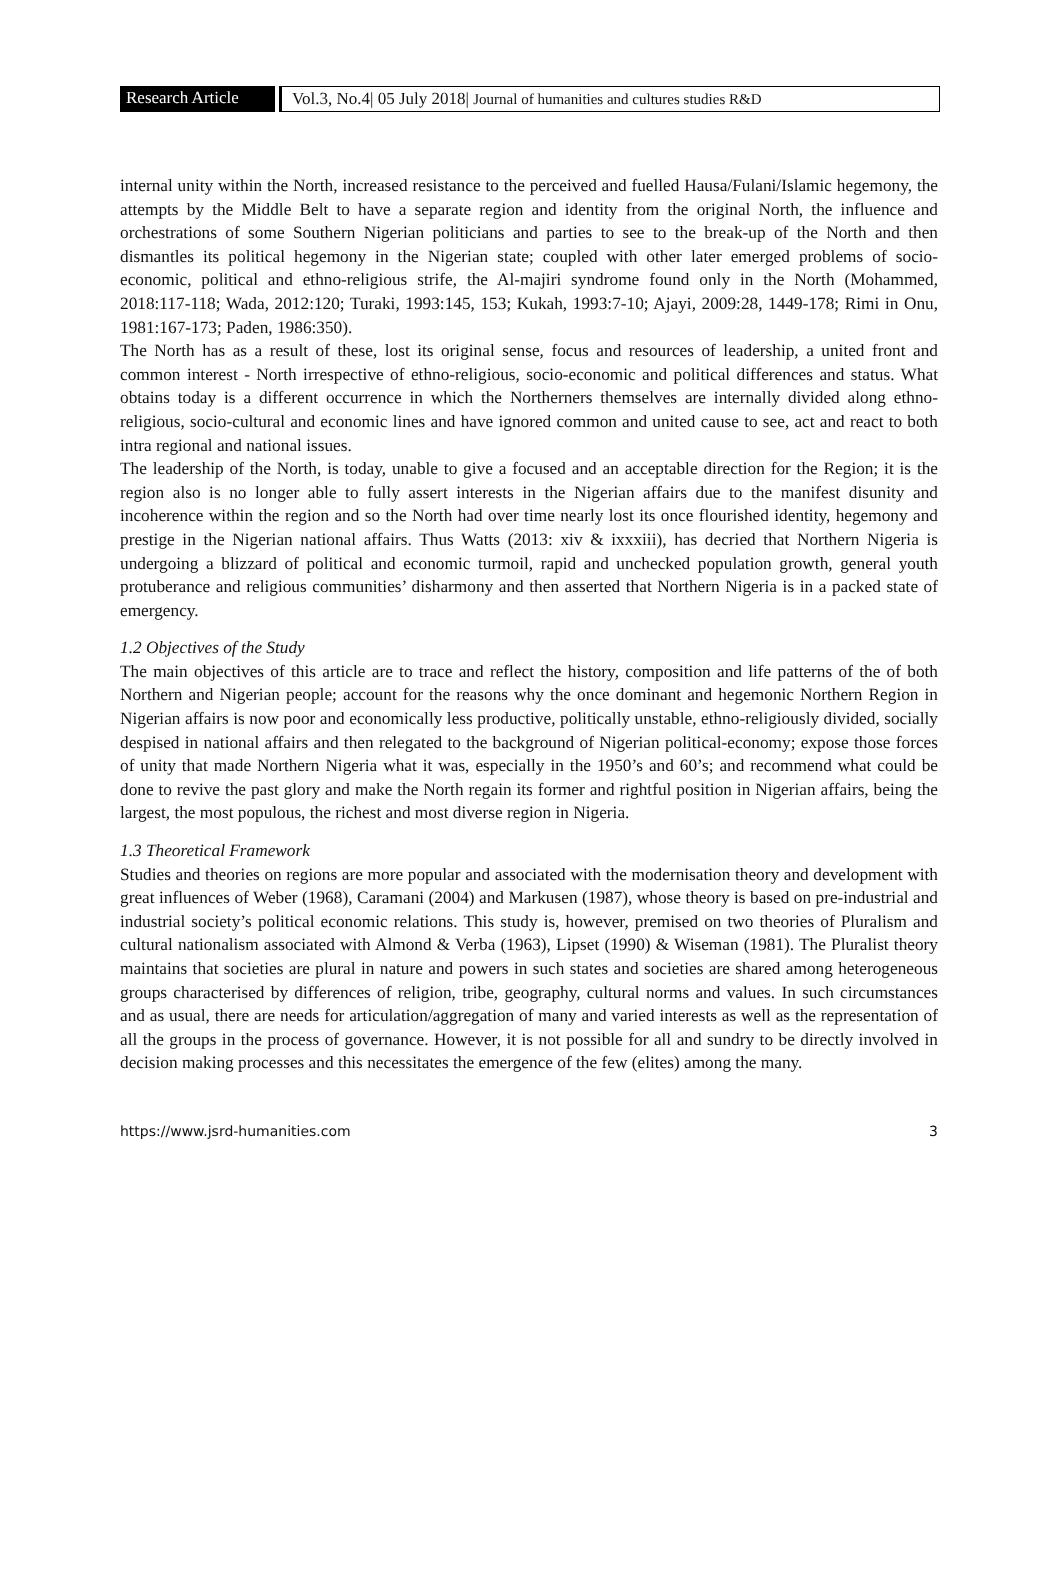Research Article
Vol.3, No.4| 05 July 2018| Journal of humanities and cultures studies R&D
internal unity within the North, increased resistance to the perceived and fuelled Hausa/Fulani/Islamic hegemony, the attempts by the Middle Belt to have a separate region and identity from the original North, the influence and orchestrations of some Southern Nigerian politicians and parties to see to the break-up of the North and then dismantles its political hegemony in the Nigerian state; coupled with other later emerged problems of socio-economic, political and ethno-religious strife, the Al-majiri syndrome found only in the North (Mohammed, 2018:117-118; Wada, 2012:120; Turaki, 1993:145, 153; Kukah, 1993:7-10; Ajayi, 2009:28, 1449-178; Rimi in Onu, 1981:167-173; Paden, 1986:350).
The North has as a result of these, lost its original sense, focus and resources of leadership, a united front and common interest - North irrespective of ethno-religious, socio-economic and political differences and status. What obtains today is a different occurrence in which the Northerners themselves are internally divided along ethno-religious, socio-cultural and economic lines and have ignored common and united cause to see, act and react to both intra regional and national issues.
The leadership of the North, is today, unable to give a focused and an acceptable direction for the Region; it is the region also is no longer able to fully assert interests in the Nigerian affairs due to the manifest disunity and incoherence within the region and so the North had over time nearly lost its once flourished identity, hegemony and prestige in the Nigerian national affairs. Thus Watts (2013: xiv & ixxxiii), has decried that Northern Nigeria is undergoing a blizzard of political and economic turmoil, rapid and unchecked population growth, general youth protuberance and religious communities’ disharmony and then asserted that Northern Nigeria is in a packed state of emergency.
1.2 Objectives of the Study
The main objectives of this article are to trace and reflect the history, composition and life patterns of the of both Northern and Nigerian people; account for the reasons why the once dominant and hegemonic Northern Region in Nigerian affairs is now poor and economically less productive, politically unstable, ethno-religiously divided, socially despised in national affairs and then relegated to the background of Nigerian political-economy; expose those forces of unity that made Northern Nigeria what it was, especially in the 1950’s and 60’s; and recommend what could be done to revive the past glory and make the North regain its former and rightful position in Nigerian affairs, being the largest, the most populous, the richest and most diverse region in Nigeria.
1.3 Theoretical Framework
Studies and theories on regions are more popular and associated with the modernisation theory and development with great influences of Weber (1968), Caramani (2004) and Markusen (1987), whose theory is based on pre-industrial and industrial society’s political economic relations. This study is, however, premised on two theories of Pluralism and cultural nationalism associated with Almond & Verba (1963), Lipset (1990) & Wiseman (1981). The Pluralist theory maintains that societies are plural in nature and powers in such states and societies are shared among heterogeneous groups characterised by differences of religion, tribe, geography, cultural norms and values. In such circumstances and as usual, there are needs for articulation/aggregation of many and varied interests as well as the representation of all the groups in the process of governance. However, it is not possible for all and sundry to be directly involved in decision making processes and this necessitates the emergence of the few (elites) among the many.
https://www.jsrd-humanities.com 3